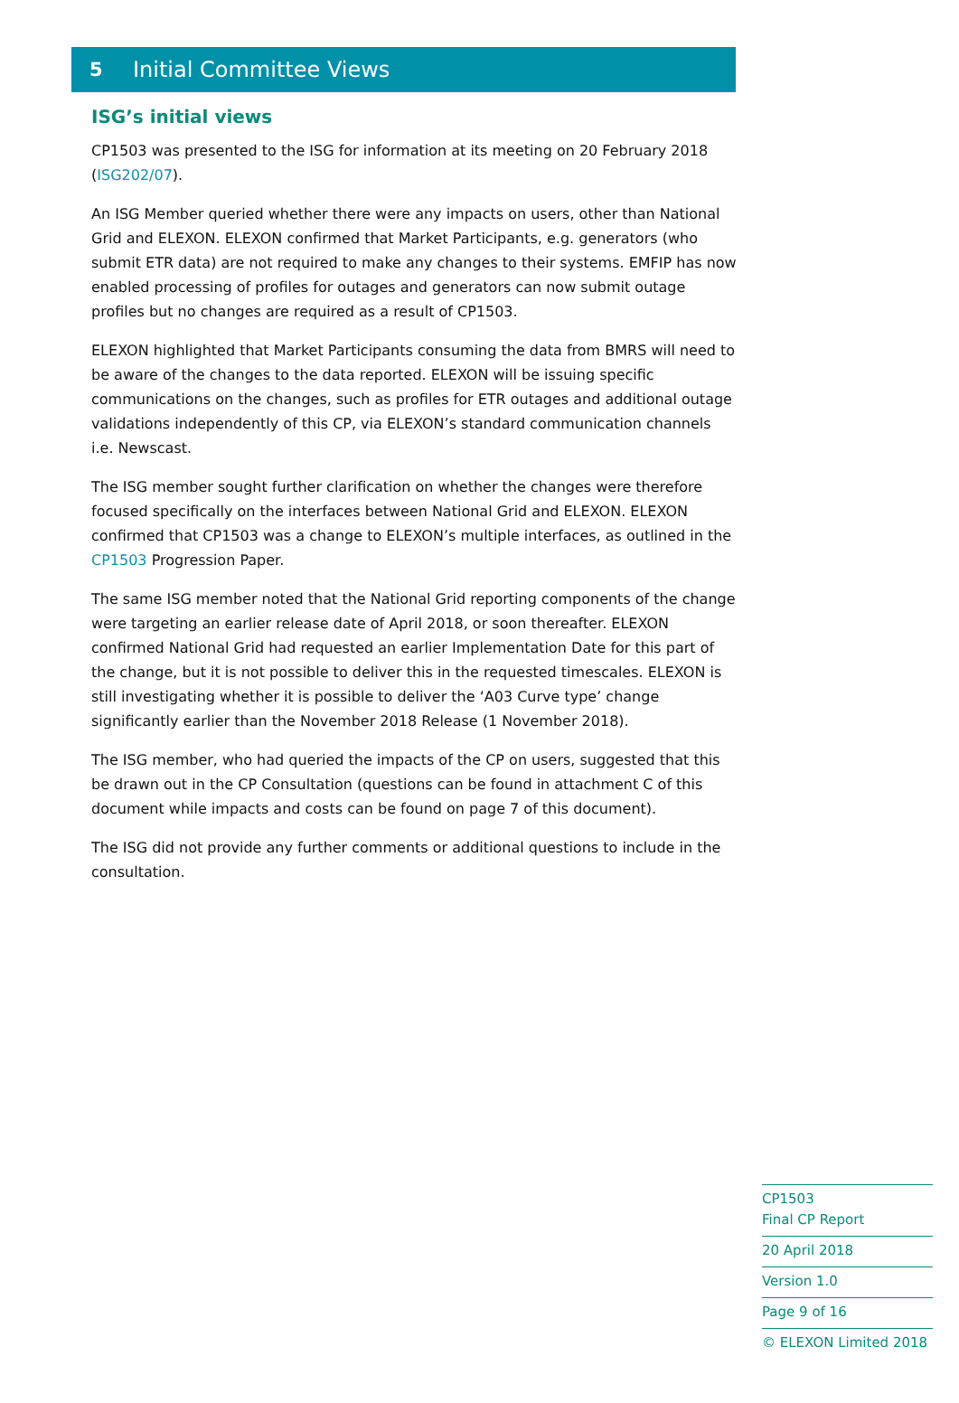5 Initial Committee Views
ISG’s initial views
CP1503 was presented to the ISG for information at its meeting on 20 February 2018 (ISG202/07).
An ISG Member queried whether there were any impacts on users, other than National Grid and ELEXON. ELEXON confirmed that Market Participants, e.g. generators (who submit ETR data) are not required to make any changes to their systems. EMFIP has now enabled processing of profiles for outages and generators can now submit outage profiles but no changes are required as a result of CP1503.
ELEXON highlighted that Market Participants consuming the data from BMRS will need to be aware of the changes to the data reported. ELEXON will be issuing specific communications on the changes, such as profiles for ETR outages and additional outage validations independently of this CP, via ELEXON’s standard communication channels i.e. Newscast.
The ISG member sought further clarification on whether the changes were therefore focused specifically on the interfaces between National Grid and ELEXON. ELEXON confirmed that CP1503 was a change to ELEXON’s multiple interfaces, as outlined in the CP1503 Progression Paper.
The same ISG member noted that the National Grid reporting components of the change were targeting an earlier release date of April 2018, or soon thereafter. ELEXON confirmed National Grid had requested an earlier Implementation Date for this part of the change, but it is not possible to deliver this in the requested timescales. ELEXON is still investigating whether it is possible to deliver the ‘A03 Curve type’ change significantly earlier than the November 2018 Release (1 November 2018).
The ISG member, who had queried the impacts of the CP on users, suggested that this be drawn out in the CP Consultation (questions can be found in attachment C of this document while impacts and costs can be found on page 7 of this document).
The ISG did not provide any further comments or additional questions to include in the consultation.
CP1503
Final CP Report
20 April 2018
Version 1.0
Page 9 of 16
© ELEXON Limited 2018